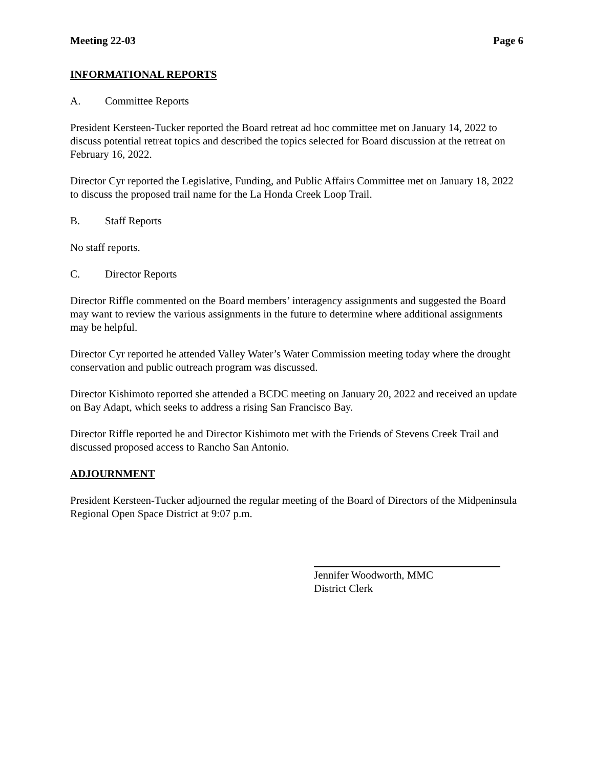Meeting 22-03 Page 6
INFORMATIONAL REPORTS
A. Committee Reports
President Kersteen-Tucker reported the Board retreat ad hoc committee met on January 14, 2022 to discuss potential retreat topics and described the topics selected for Board discussion at the retreat on February 16, 2022.
Director Cyr reported the Legislative, Funding, and Public Affairs Committee met on January 18, 2022 to discuss the proposed trail name for the La Honda Creek Loop Trail.
B. Staff Reports
No staff reports.
C. Director Reports
Director Riffle commented on the Board members’ interagency assignments and suggested the Board may want to review the various assignments in the future to determine where additional assignments may be helpful.
Director Cyr reported he attended Valley Water’s Water Commission meeting today where the drought conservation and public outreach program was discussed.
Director Kishimoto reported she attended a BCDC meeting on January 20, 2022 and received an update on Bay Adapt, which seeks to address a rising San Francisco Bay.
Director Riffle reported he and Director Kishimoto met with the Friends of Stevens Creek Trail and discussed proposed access to Rancho San Antonio.
ADJOURNMENT
President Kersteen-Tucker adjourned the regular meeting of the Board of Directors of the Midpeninsula Regional Open Space District at 9:07 p.m.
Jennifer Woodworth, MMC
District Clerk